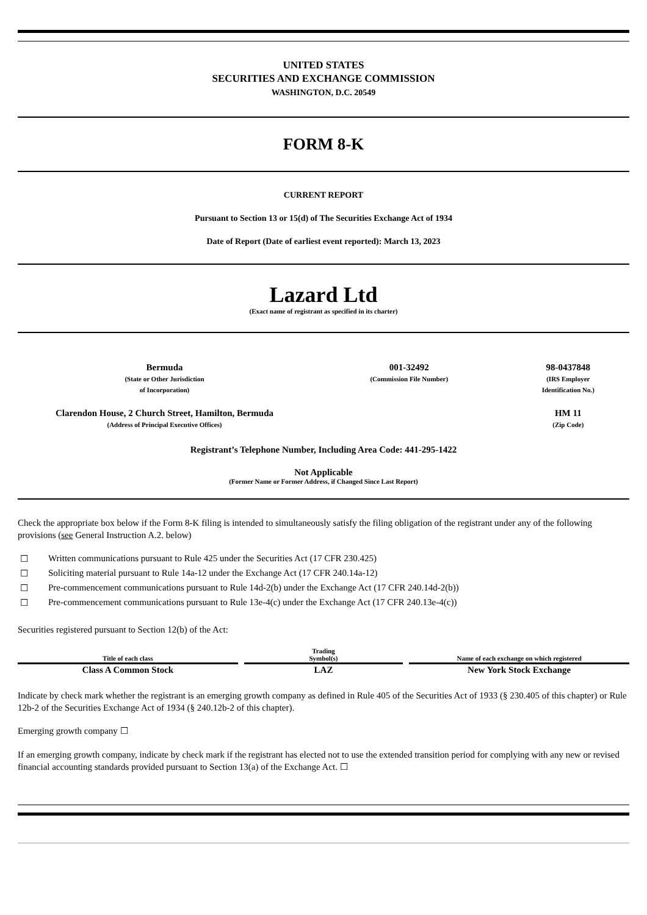UNITED STATES
SECURITIES AND EXCHANGE COMMISSION
WASHINGTON, D.C. 20549
FORM 8-K
CURRENT REPORT
Pursuant to Section 13 or 15(d) of The Securities Exchange Act of 1934
Date of Report (Date of earliest event reported): March 13, 2023
Lazard Ltd
(Exact name of registrant as specified in its charter)
| Bermuda (State or Other Jurisdiction of Incorporation) | 001-32492 (Commission File Number) | 98-0437848 (IRS Employer Identification No.) |
| Clarendon House, 2 Church Street, Hamilton, Bermuda (Address of Principal Executive Offices) | | HM 11 (Zip Code) |
Registrant’s Telephone Number, Including Area Code: 441-295-1422
Not Applicable
(Former Name or Former Address, if Changed Since Last Report)
Check the appropriate box below if the Form 8-K filing is intended to simultaneously satisfy the filing obligation of the registrant under any of the following provisions (see General Instruction A.2. below)
| ☐ | Written communications pursuant to Rule 425 under the Securities Act (17 CFR 230.425) |
| ☐ | Soliciting material pursuant to Rule 14a-12 under the Exchange Act (17 CFR 240.14a-12) |
| ☐ | Pre-commencement communications pursuant to Rule 14d-2(b) under the Exchange Act (17 CFR 240.14d-2(b)) |
| ☐ | Pre-commencement communications pursuant to Rule 13e-4(c) under the Exchange Act (17 CFR 240.13e-4(c)) |
Securities registered pursuant to Section 12(b) of the Act:
| Title of each class | | Trading Symbol(s) | | Name of each exchange on which registered |
| --- | --- | --- | --- | --- |
| Class A Common Stock | | LAZ | | New York Stock Exchange |
Indicate by check mark whether the registrant is an emerging growth company as defined in Rule 405 of the Securities Act of 1933 (§ 230.405 of this chapter) or Rule 12b-2 of the Securities Exchange Act of 1934 (§ 240.12b-2 of this chapter).
Emerging growth company ☐
If an emerging growth company, indicate by check mark if the registrant has elected not to use the extended transition period for complying with any new or revised financial accounting standards provided pursuant to Section 13(a) of the Exchange Act. ☐